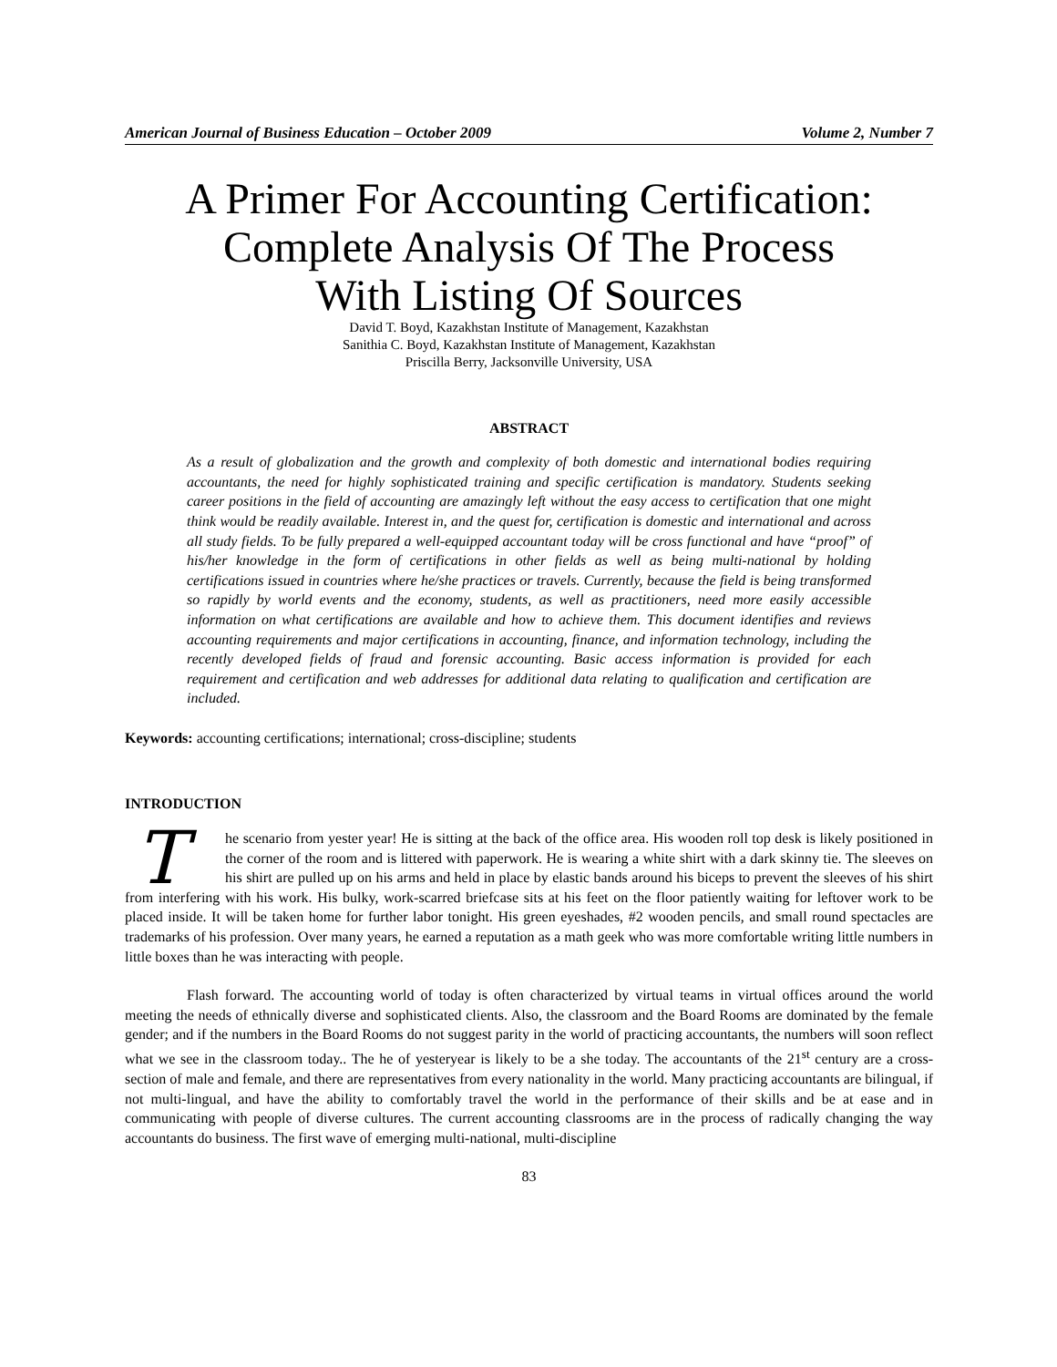American Journal of Business Education – October 2009 Volume 2, Number 7
A Primer For Accounting Certification:
Complete Analysis Of The Process
With Listing Of Sources
David T. Boyd, Kazakhstan Institute of Management, Kazakhstan
Sanithia C. Boyd, Kazakhstan Institute of Management, Kazakhstan
Priscilla Berry, Jacksonville University, USA
ABSTRACT
As a result of globalization and the growth and complexity of both domestic and international bodies requiring accountants, the need for highly sophisticated training and specific certification is mandatory. Students seeking career positions in the field of accounting are amazingly left without the easy access to certification that one might think would be readily available. Interest in, and the quest for, certification is domestic and international and across all study fields. To be fully prepared a well-equipped accountant today will be cross functional and have “proof” of his/her knowledge in the form of certifications in other fields as well as being multi-national by holding certifications issued in countries where he/she practices or travels. Currently, because the field is being transformed so rapidly by world events and the economy, students, as well as practitioners, need more easily accessible information on what certifications are available and how to achieve them. This document identifies and reviews accounting requirements and major certifications in accounting, finance, and information technology, including the recently developed fields of fraud and forensic accounting. Basic access information is provided for each requirement and certification and web addresses for additional data relating to qualification and certification are included.
Keywords: accounting certifications; international; cross-discipline; students
INTRODUCTION
The scenario from yester year! He is sitting at the back of the office area. His wooden roll top desk is likely positioned in the corner of the room and is littered with paperwork. He is wearing a white shirt with a dark skinny tie. The sleeves on his shirt are pulled up on his arms and held in place by elastic bands around his biceps to prevent the sleeves of his shirt from interfering with his work. His bulky, work-scarred briefcase sits at his feet on the floor patiently waiting for leftover work to be placed inside. It will be taken home for further labor tonight. His green eyeshades, #2 wooden pencils, and small round spectacles are trademarks of his profession. Over many years, he earned a reputation as a math geek who was more comfortable writing little numbers in little boxes than he was interacting with people.
Flash forward. The accounting world of today is often characterized by virtual teams in virtual offices around the world meeting the needs of ethnically diverse and sophisticated clients. Also, the classroom and the Board Rooms are dominated by the female gender; and if the numbers in the Board Rooms do not suggest parity in the world of practicing accountants, the numbers will soon reflect what we see in the classroom today.. The he of yesteryear is likely to be a she today. The accountants of the 21<sup>st</sup> century are a cross-section of male and female, and there are representatives from every nationality in the world. Many practicing accountants are bilingual, if not multi-lingual, and have the ability to comfortably travel the world in the performance of their skills and be at ease and in communicating with people of diverse cultures. The current accounting classrooms are in the process of radically changing the way accountants do business. The first wave of emerging multi-national, multi-discipline
83